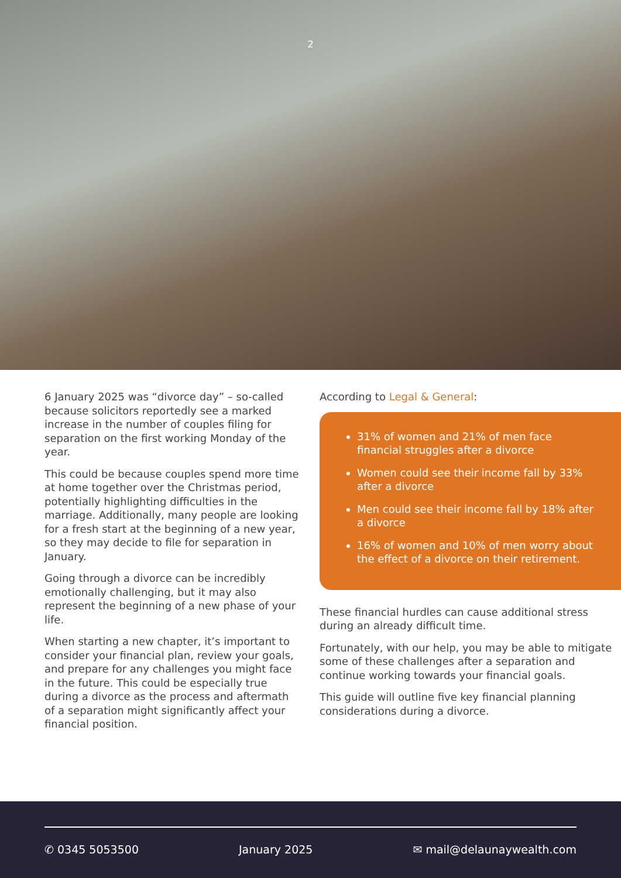2
6 January 2025 was “divorce day” – so-called because solicitors reportedly see a marked increase in the number of couples filing for separation on the first working Monday of the year.
This could be because couples spend more time at home together over the Christmas period, potentially highlighting difficulties in the marriage. Additionally, many people are looking for a fresh start at the beginning of a new year, so they may decide to file for separation in January.
Going through a divorce can be incredibly emotionally challenging, but it may also represent the beginning of a new phase of your life.
When starting a new chapter, it’s important to consider your financial plan, review your goals, and prepare for any challenges you might face in the future. This could be especially true during a divorce as the process and aftermath of a separation might significantly affect your financial position.
According to Legal & General:
31% of women and 21% of men face financial struggles after a divorce
Women could see their income fall by 33% after a divorce
Men could see their income fall by 18% after a divorce
16% of women and 10% of men worry about the effect of a divorce on their retirement.
These financial hurdles can cause additional stress during an already difficult time.
Fortunately, with our help, you may be able to mitigate some of these challenges after a separation and continue working towards your financial goals.
This guide will outline five key financial planning considerations during a divorce.
✆ 0345 5053500 January 2025 ✉ mail@delaunaywealth.com